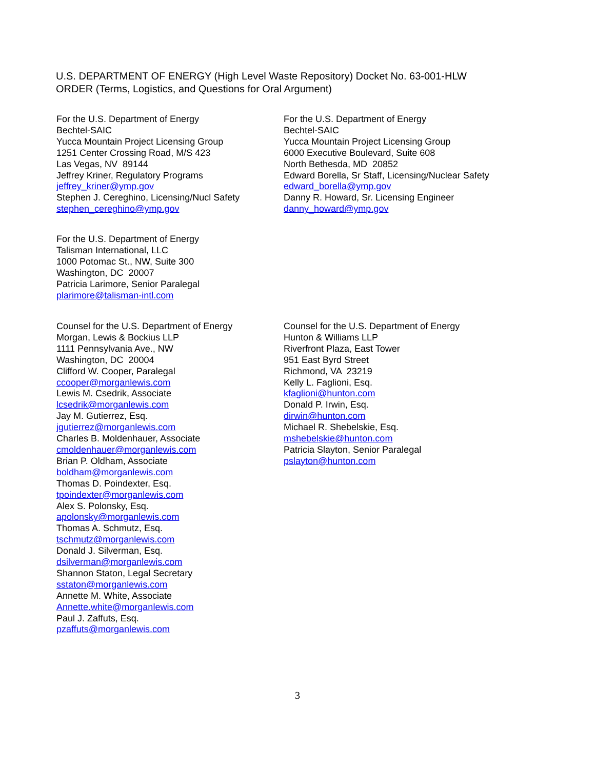U.S. DEPARTMENT OF ENERGY (High Level Waste Repository) Docket No. 63-001-HLW
ORDER (Terms, Logistics, and Questions for Oral Argument)
For the U.S. Department of Energy
Bechtel-SAIC
Yucca Mountain Project Licensing Group
1251 Center Crossing Road, M/S 423
Las Vegas, NV 89144
Jeffrey Kriner, Regulatory Programs
jeffrey_kriner@ymp.gov
Stephen J. Cereghino, Licensing/Nucl Safety
stephen_cereghino@ymp.gov
For the U.S. Department of Energy
Bechtel-SAIC
Yucca Mountain Project Licensing Group
6000 Executive Boulevard, Suite 608
North Bethesda, MD 20852
Edward Borella, Sr Staff, Licensing/Nuclear Safety
edward_borella@ymp.gov
Danny R. Howard, Sr. Licensing Engineer
danny_howard@ymp.gov
For the U.S. Department of Energy
Talisman International, LLC
1000 Potomac St., NW, Suite 300
Washington, DC 20007
Patricia Larimore, Senior Paralegal
plarimore@talisman-intl.com
Counsel for the U.S. Department of Energy
Morgan, Lewis & Bockius LLP
1111 Pennsylvania Ave., NW
Washington, DC 20004
Clifford W. Cooper, Paralegal
ccooper@morganlewis.com
Lewis M. Csedrik, Associate
lcsedrik@morganlewis.com
Jay M. Gutierrez, Esq.
jgutierrez@morganlewis.com
Charles B. Moldenhauer, Associate
cmoldenhauer@morganlewis.com
Brian P. Oldham, Associate
boldham@morganlewis.com
Thomas D. Poindexter, Esq.
tpoindexter@morganlewis.com
Alex S. Polonsky, Esq.
apolonsky@morganlewis.com
Thomas A. Schmutz, Esq.
tschmutz@morganlewis.com
Donald J. Silverman, Esq.
dsilverman@morganlewis.com
Shannon Staton, Legal Secretary
sstaton@morganlewis.com
Annette M. White, Associate
Annette.white@morganlewis.com
Paul J. Zaffuts, Esq.
pzaffuts@morganlewis.com
Counsel for the U.S. Department of Energy
Hunton & Williams LLP
Riverfront Plaza, East Tower
951 East Byrd Street
Richmond, VA 23219
Kelly L. Faglioni, Esq.
kfaglioni@hunton.com
Donald P. Irwin, Esq.
dirwin@hunton.com
Michael R. Shebelskie, Esq.
mshebelskie@hunton.com
Patricia Slayton, Senior Paralegal
pslayton@hunton.com
3